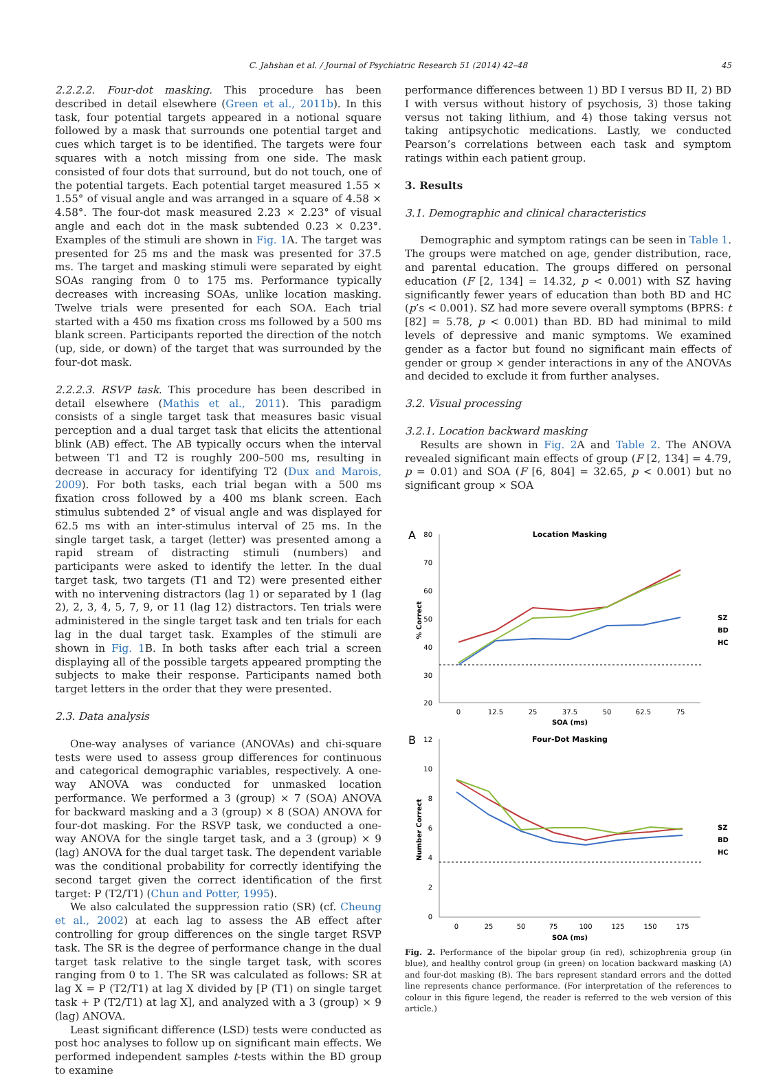C. Jahshan et al. / Journal of Psychiatric Research 51 (2014) 42–48 45
2.2.2.2. Four-dot masking. This procedure has been described in detail elsewhere (Green et al., 2011b). In this task, four potential targets appeared in a notional square followed by a mask that surrounds one potential target and cues which target is to be identified. The targets were four squares with a notch missing from one side. The mask consisted of four dots that surround, but do not touch, one of the potential targets. Each potential target measured 1.55 × 1.55° of visual angle and was arranged in a square of 4.58 × 4.58°. The four-dot mask measured 2.23 × 2.23° of visual angle and each dot in the mask subtended 0.23 × 0.23°. Examples of the stimuli are shown in Fig. 1 A. The target was presented for 25 ms and the mask was presented for 37.5 ms. The target and masking stimuli were separated by eight SOAs ranging from 0 to 175 ms. Performance typically decreases with increasing SOAs, unlike location masking. Twelve trials were presented for each SOA. Each trial started with a 450 ms fixation cross ms followed by a 500 ms blank screen. Participants reported the direction of the notch (up, side, or down) of the target that was surrounded by the four-dot mask.
2.2.2.3. RSVP task. This procedure has been described in detail elsewhere (Mathis et al., 2011). This paradigm consists of a single target task that measures basic visual perception and a dual target task that elicits the attentional blink (AB) effect. The AB typically occurs when the interval between T1 and T2 is roughly 200–500 ms, resulting in decrease in accuracy for identifying T2 (Dux and Marois, 2009). For both tasks, each trial began with a 500 ms fixation cross followed by a 400 ms blank screen. Each stimulus subtended 2° of visual angle and was displayed for 62.5 ms with an inter-stimulus interval of 25 ms. In the single target task, a target (letter) was presented among a rapid stream of distracting stimuli (numbers) and participants were asked to identify the letter. In the dual target task, two targets (T1 and T2) were presented either with no intervening distractors (lag 1) or separated by 1 (lag 2), 2, 3, 4, 5, 7, 9, or 11 (lag 12) distractors. Ten trials were administered in the single target task and ten trials for each lag in the dual target task. Examples of the stimuli are shown in Fig. 1 B. In both tasks after each trial a screen displaying all of the possible targets appeared prompting the subjects to make their response. Participants named both target letters in the order that they were presented.
2.3. Data analysis
One-way analyses of variance (ANOVAs) and chi-square tests were used to assess group differences for continuous and categorical demographic variables, respectively. A one-way ANOVA was conducted for unmasked location performance. We performed a 3 (group) × 7 (SOA) ANOVA for backward masking and a 3 (group) × 8 (SOA) ANOVA for four-dot masking. For the RSVP task, we conducted a one-way ANOVA for the single target task, and a 3 (group) × 9 (lag) ANOVA for the dual target task. The dependent variable was the conditional probability for correctly identifying the second target given the correct identification of the first target: P (T2/T1) (Chun and Potter, 1995).
We also calculated the suppression ratio (SR) (cf. Cheung et al., 2002) at each lag to assess the AB effect after controlling for group differences on the single target RSVP task. The SR is the degree of performance change in the dual target task relative to the single target task, with scores ranging from 0 to 1. The SR was calculated as follows: SR at lag X = P (T2/T1) at lag X divided by [P (T1) on single target task + P (T2/T1) at lag X], and analyzed with a 3 (group) × 9 (lag) ANOVA.
Least significant difference (LSD) tests were conducted as post hoc analyses to follow up on significant main effects. We performed independent samples t-tests within the BD group to examine
performance differences between 1) BD I versus BD II, 2) BD I with versus without history of psychosis, 3) those taking versus not taking lithium, and 4) those taking versus not taking antipsychotic medications. Lastly, we conducted Pearson’s correlations between each task and symptom ratings within each patient group.
3. Results
3.1. Demographic and clinical characteristics
Demographic and symptom ratings can be seen in Table 1. The groups were matched on age, gender distribution, race, and parental education. The groups differed on personal education (F [2, 134] = 14.32, p < 0.001) with SZ having significantly fewer years of education than both BD and HC (p’s < 0.001). SZ had more severe overall symptoms (BPRS: t [82] = 5.78, p < 0.001) than BD. BD had minimal to mild levels of depressive and manic symptoms. We examined gender as a factor but found no significant main effects of gender or group × gender interactions in any of the ANOVAs and decided to exclude it from further analyses.
3.2. Visual processing
3.2.1. Location backward masking
Results are shown in Fig. 2 A and Table 2. The ANOVA revealed significant main effects of group (F [2, 134] = 4.79, p = 0.01) and SOA (F [6, 804] = 32.65, p < 0.001) but no significant group × SOA
A
Location Masking
80
70
60
50
40
30
20
% Correct
0
12.5
25
37.5
50
62.5
75
SOA (ms)
SZ
BD
HC
B
Four-Dot Masking
12
10
8
6
4
2
0
Number Correct
0
25
50
75
100
125
150
175
SOA (ms)
SZ
BD
HC
Fig. 2. Performance of the bipolar group (in red), schizophrenia group (in blue), and healthy control group (in green) on location backward masking (A) and four-dot masking (B). The bars represent standard errors and the dotted line represents chance performance. (For interpretation of the references to colour in this figure legend, the reader is referred to the web version of this article.)